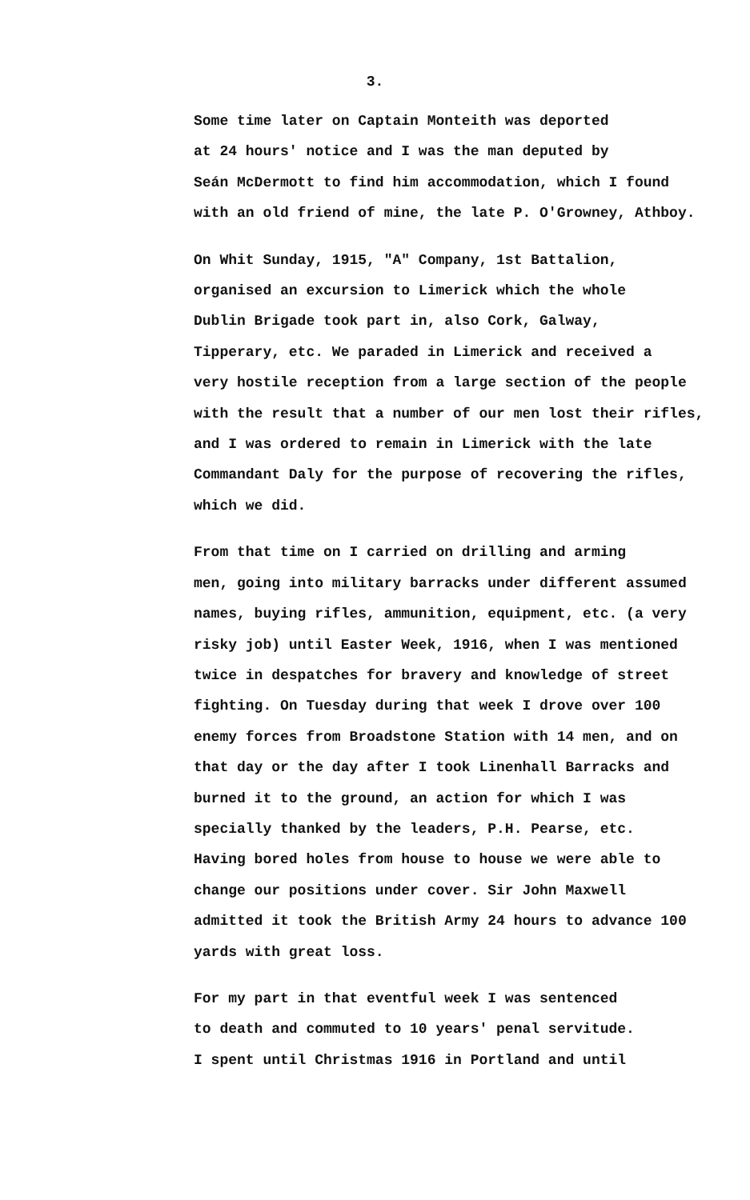3.
Some time later on Captain Monteith was deported at 24 hours' notice and I was the man deputed by Seán McDermott to find him accommodation, which I found with an old friend of mine, the late P. O'Growney, Athboy.
On Whit Sunday, 1915, "A" Company, 1st Battalion, organised an excursion to Limerick which the whole Dublin Brigade took part in, also Cork, Galway, Tipperary, etc. We paraded in Limerick and received a very hostile reception from a large section of the people with the result that a number of our men lost their rifles, and I was ordered to remain in Limerick with the late Commandant Daly for the purpose of recovering the rifles, which we did.
From that time on I carried on drilling and arming men, going into military barracks under different assumed names, buying rifles, ammunition, equipment, etc. (a very risky job) until Easter Week, 1916, when I was mentioned twice in despatches for bravery and knowledge of street fighting. On Tuesday during that week I drove over 100 enemy forces from Broadstone Station with 14 men, and on that day or the day after I took Linenhall Barracks and burned it to the ground, an action for which I was specially thanked by the leaders, P.H. Pearse, etc. Having bored holes from house to house we were able to change our positions under cover. Sir John Maxwell admitted it took the British Army 24 hours to advance 100 yards with great loss.
For my part in that eventful week I was sentenced to death and commuted to 10 years' penal servitude. I spent until Christmas 1916 in Portland and until